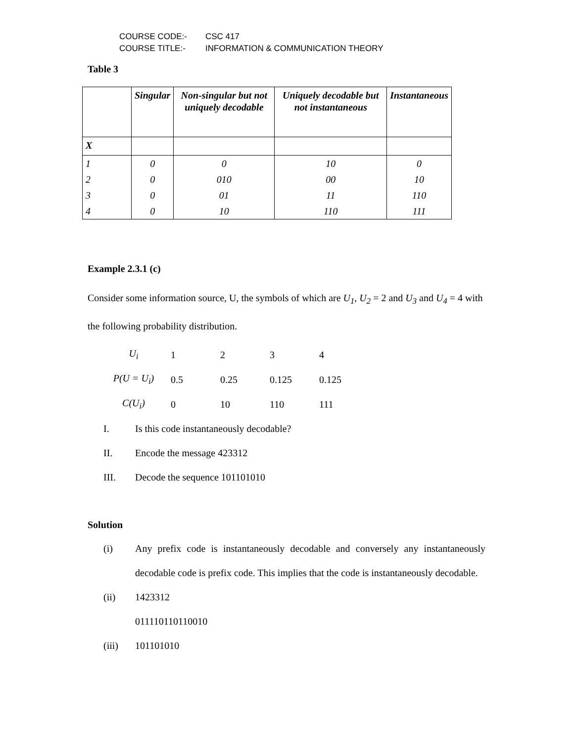COURSE CODE:- CSC 417
COURSE TITLE:- INFORMATION & COMMUNICATION THEORY
Table 3
| | Singular | Non-singular but not uniquely decodable | Uniquely decodable but not instantaneous | Instantaneous |
| --- | --- | --- | --- | --- |
| X | | | | |
| 1 | 0 | 0 | 10 | 0 |
| 2 | 0 | 010 | 00 | 10 |
| 3 | 0 | 01 | 11 | 110 |
| 4 | 0 | 10 | 110 | 111 |
Example 2.3.1 (c)
Consider some information source, U, the symbols of which are U<sub>1</sub>, U<sub>2</sub> = 2 and U<sub>3</sub> and U<sub>4</sub> = 4 with the following probability distribution.
| U<sub>i</sub> | 1 | 2 | 3 | 4 |
| P(U = U<sub>i</sub>) | 0.5 | 0.25 | 0.125 | 0.125 |
| C(U<sub>i</sub>) | 0 | 10 | 110 | 111 |
I. Is this code instantaneously decodable?
II. Encode the message 423312
III. Decode the sequence 101101010
Solution
(i) Any prefix code is instantaneously decodable and conversely any instantaneously decodable code is prefix code. This implies that the code is instantaneously decodable.
(ii) 1423312
011110110110010
(iii) 101101010